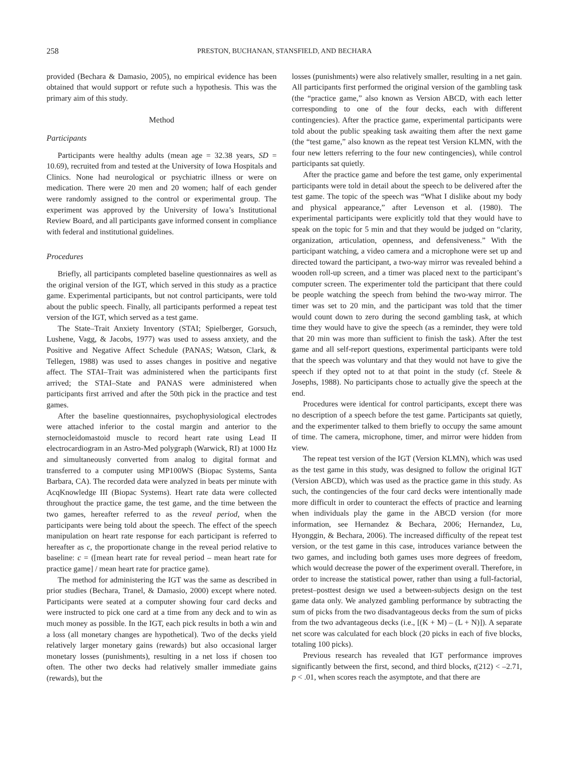258 PRESTON, BUCHANAN, STANSFIELD, AND BECHARA
provided (Bechara & Damasio, 2005), no empirical evidence has been obtained that would support or refute such a hypothesis. This was the primary aim of this study.
Method
Participants
Participants were healthy adults (mean age = 32.38 years, SD = 10.69), recruited from and tested at the University of Iowa Hospitals and Clinics. None had neurological or psychiatric illness or were on medication. There were 20 men and 20 women; half of each gender were randomly assigned to the control or experimental group. The experiment was approved by the University of Iowa’s Institutional Review Board, and all participants gave informed consent in compliance with federal and institutional guidelines.
Procedures
Briefly, all participants completed baseline questionnaires as well as the original version of the IGT, which served in this study as a practice game. Experimental participants, but not control participants, were told about the public speech. Finally, all participants performed a repeat test version of the IGT, which served as a test game.
The State–Trait Anxiety Inventory (STAI; Spielberger, Gorsuch, Lushene, Vagg, & Jacobs, 1977) was used to assess anxiety, and the Positive and Negative Affect Schedule (PANAS; Watson, Clark, & Tellegen, 1988) was used to asses changes in positive and negative affect. The STAI–Trait was administered when the participants first arrived; the STAI–State and PANAS were administered when participants first arrived and after the 50th pick in the practice and test games.
After the baseline questionnaires, psychophysiological electrodes were attached inferior to the costal margin and anterior to the sternocleidomastoid muscle to record heart rate using Lead II electrocardiogram in an Astro-Med polygraph (Warwick, RI) at 1000 Hz and simultaneously converted from analog to digital format and transferred to a computer using MP100WS (Biopac Systems, Santa Barbara, CA). The recorded data were analyzed in beats per minute with AcqKnowledge III (Biopac Systems). Heart rate data were collected throughout the practice game, the test game, and the time between the two games, hereafter referred to as the reveal period, when the participants were being told about the speech. The effect of the speech manipulation on heart rate response for each participant is referred to hereafter as c, the proportionate change in the reveal period relative to baseline: c = ([mean heart rate for reveal period – mean heart rate for practice game] / mean heart rate for practice game).
The method for administering the IGT was the same as described in prior studies (Bechara, Tranel, & Damasio, 2000) except where noted. Participants were seated at a computer showing four card decks and were instructed to pick one card at a time from any deck and to win as much money as possible. In the IGT, each pick results in both a win and a loss (all monetary changes are hypothetical). Two of the decks yield relatively larger monetary gains (rewards) but also occasional larger monetary losses (punishments), resulting in a net loss if chosen too often. The other two decks had relatively smaller immediate gains (rewards), but the
losses (punishments) were also relatively smaller, resulting in a net gain. All participants first performed the original version of the gambling task (the “practice game,” also known as Version ABCD, with each letter corresponding to one of the four decks, each with different contingencies). After the practice game, experimental participants were told about the public speaking task awaiting them after the next game (the “test game,” also known as the repeat test Version KLMN, with the four new letters referring to the four new contingencies), while control participants sat quietly.
After the practice game and before the test game, only experimental participants were told in detail about the speech to be delivered after the test game. The topic of the speech was “What I dislike about my body and physical appearance,” after Levenson et al. (1980). The experimental participants were explicitly told that they would have to speak on the topic for 5 min and that they would be judged on “clarity, organization, articulation, openness, and defensiveness.” With the participant watching, a video camera and a microphone were set up and directed toward the participant, a two-way mirror was revealed behind a wooden roll-up screen, and a timer was placed next to the participant’s computer screen. The experimenter told the participant that there could be people watching the speech from behind the two-way mirror. The timer was set to 20 min, and the participant was told that the timer would count down to zero during the second gambling task, at which time they would have to give the speech (as a reminder, they were told that 20 min was more than sufficient to finish the task). After the test game and all self-report questions, experimental participants were told that the speech was voluntary and that they would not have to give the speech if they opted not to at that point in the study (cf. Steele & Josephs, 1988). No participants chose to actually give the speech at the end.
Procedures were identical for control participants, except there was no description of a speech before the test game. Participants sat quietly, and the experimenter talked to them briefly to occupy the same amount of time. The camera, microphone, timer, and mirror were hidden from view.
The repeat test version of the IGT (Version KLMN), which was used as the test game in this study, was designed to follow the original IGT (Version ABCD), which was used as the practice game in this study. As such, the contingencies of the four card decks were intentionally made more difficult in order to counteract the effects of practice and learning when individuals play the game in the ABCD version (for more information, see Hernandez & Bechara, 2006; Hernandez, Lu, Hyonggin, & Bechara, 2006). The increased difficulty of the repeat test version, or the test game in this case, introduces variance between the two games, and including both games uses more degrees of freedom, which would decrease the power of the experiment overall. Therefore, in order to increase the statistical power, rather than using a full-factorial, pretest–posttest design we used a between-subjects design on the test game data only. We analyzed gambling performance by subtracting the sum of picks from the two disadvantageous decks from the sum of picks from the two advantageous decks (i.e., [(K + M) – (L + N)]). A separate net score was calculated for each block (20 picks in each of five blocks, totaling 100 picks).
Previous research has revealed that IGT performance improves significantly between the first, second, and third blocks, t(212) < –2.71, p < .01, when scores reach the asymptote, and that there are